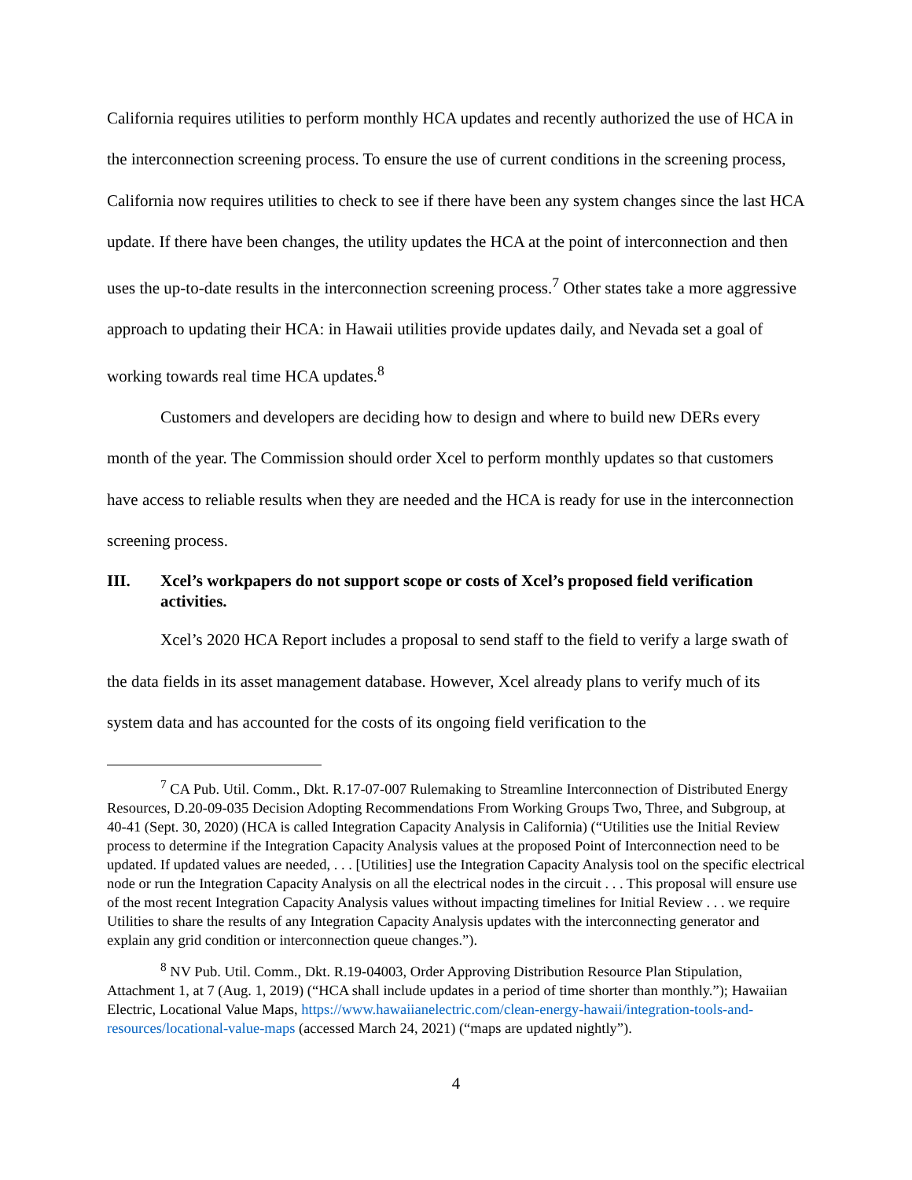California requires utilities to perform monthly HCA updates and recently authorized the use of HCA in the interconnection screening process. To ensure the use of current conditions in the screening process, California now requires utilities to check to see if there have been any system changes since the last HCA update. If there have been changes, the utility updates the HCA at the point of interconnection and then uses the up-to-date results in the interconnection screening process.<sup>7</sup> Other states take a more aggressive approach to updating their HCA: in Hawaii utilities provide updates daily, and Nevada set a goal of working towards real time HCA updates.<sup>8</sup>
Customers and developers are deciding how to design and where to build new DERs every month of the year. The Commission should order Xcel to perform monthly updates so that customers have access to reliable results when they are needed and the HCA is ready for use in the interconnection screening process.
III. Xcel’s workpapers do not support scope or costs of Xcel’s proposed field verification activities.
Xcel’s 2020 HCA Report includes a proposal to send staff to the field to verify a large swath of the data fields in its asset management database. However, Xcel already plans to verify much of its system data and has accounted for the costs of its ongoing field verification to the
<sup>7</sup> CA Pub. Util. Comm., Dkt. R.17-07-007 Rulemaking to Streamline Interconnection of Distributed Energy Resources, D.20-09-035 Decision Adopting Recommendations From Working Groups Two, Three, and Subgroup, at 40-41 (Sept. 30, 2020) (HCA is called Integration Capacity Analysis in California) (“Utilities use the Initial Review process to determine if the Integration Capacity Analysis values at the proposed Point of Interconnection need to be updated. If updated values are needed, . . . [Utilities] use the Integration Capacity Analysis tool on the specific electrical node or run the Integration Capacity Analysis on all the electrical nodes in the circuit . . . This proposal will ensure use of the most recent Integration Capacity Analysis values without impacting timelines for Initial Review . . . we require Utilities to share the results of any Integration Capacity Analysis updates with the interconnecting generator and explain any grid condition or interconnection queue changes.”).
<sup>8</sup> NV Pub. Util. Comm., Dkt. R.19-04003, Order Approving Distribution Resource Plan Stipulation, Attachment 1, at 7 (Aug. 1, 2019) (“HCA shall include updates in a period of time shorter than monthly.”); Hawaiian Electric, Locational Value Maps, https://www.hawaiianelectric.com/clean-energy-hawaii/integration-tools-and-resources/locational-value-maps (accessed March 24, 2021) (“maps are updated nightly”).
4